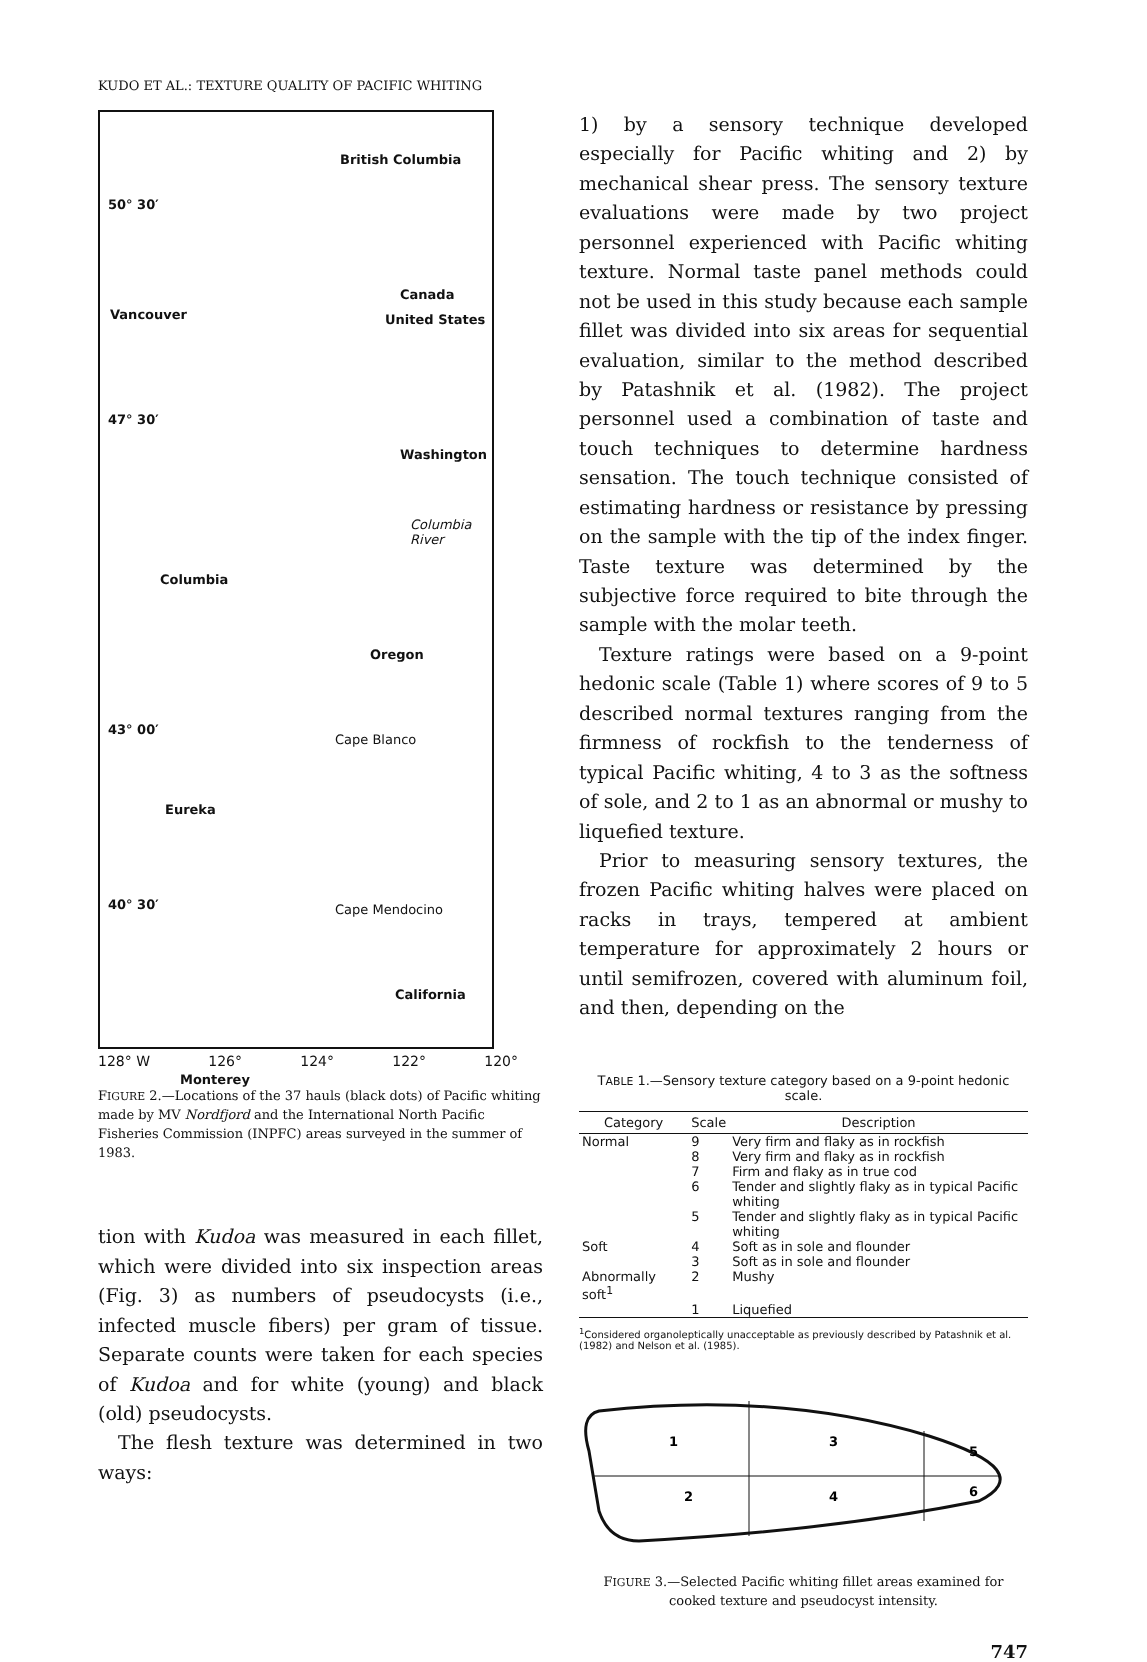KUDO ET AL.: TEXTURE QUALITY OF PACIFIC WHITING
British Columbia
50° 30′
Vancouver
Canada
United States
47° 30′
Washington
Columbia River
Columbia
Oregon
43° 00′
Cape Blanco
Eureka
40° 30′ Cape Mendocino
California
Monterey
128° W 126° 124° 122° 120°
FIGURE 2.—Locations of the 37 hauls (black dots) of Pacific whiting made by MV Nordfjord and the International North Pacific Fisheries Commission (INPFC) areas surveyed in the summer of 1983.
tion with Kudoa was measured in each fillet, which were divided into six inspection areas (Fig. 3) as numbers of pseudocysts (i.e., infected muscle fibers) per gram of tissue. Separate counts were taken for each species of Kudoa and for white (young) and black (old) pseudocysts.
The flesh texture was determined in two ways:
1) by a sensory technique developed especially for Pacific whiting and 2) by mechanical shear press. The sensory texture evaluations were made by two project personnel experienced with Pacific whiting texture. Normal taste panel methods could not be used in this study because each sample fillet was divided into six areas for sequential evaluation, similar to the method described by Patashnik et al. (1982). The project personnel used a combination of taste and touch techniques to determine hardness sensation. The touch technique consisted of estimating hardness or resistance by pressing on the sample with the tip of the index finger. Taste texture was determined by the subjective force required to bite through the sample with the molar teeth.
Texture ratings were based on a 9-point hedonic scale (Table 1) where scores of 9 to 5 described normal textures ranging from the firmness of rockfish to the tenderness of typical Pacific whiting, 4 to 3 as the softness of sole, and 2 to 1 as an abnormal or mushy to liquefied texture.
Prior to measuring sensory textures, the frozen Pacific whiting halves were placed on racks in trays, tempered at ambient temperature for approximately 2 hours or until semifrozen, covered with aluminum foil, and then, depending on the
TABLE 1.—Sensory texture category based on a 9-point hedonic scale.
| Category | Scale | Description |
| --- | --- | --- |
| Normal | 9 | Very firm and flaky as in rockfish |
| | 8 | Very firm and flaky as in rockfish |
| | 7 | Firm and flaky as in true cod |
| | 6 | Tender and slightly flaky as in typical Pacific whiting |
| | 5 | Tender and slightly flaky as in typical Pacific whiting |
| Soft | 4 | Soft as in sole and flounder |
| | 3 | Soft as in sole and flounder |
| Abnormally soft<sup>1</sup> | 2 | Mushy |
| | 1 | Liquefied |
<sup>1</sup> Considered organoleptically unacceptable as previously described by Patashnik et al. (1982) and Nelson et al. (1985).
1
3
5
2
4
6
FIGURE 3.—Selected Pacific whiting fillet areas examined for cooked texture and pseudocyst intensity.
747